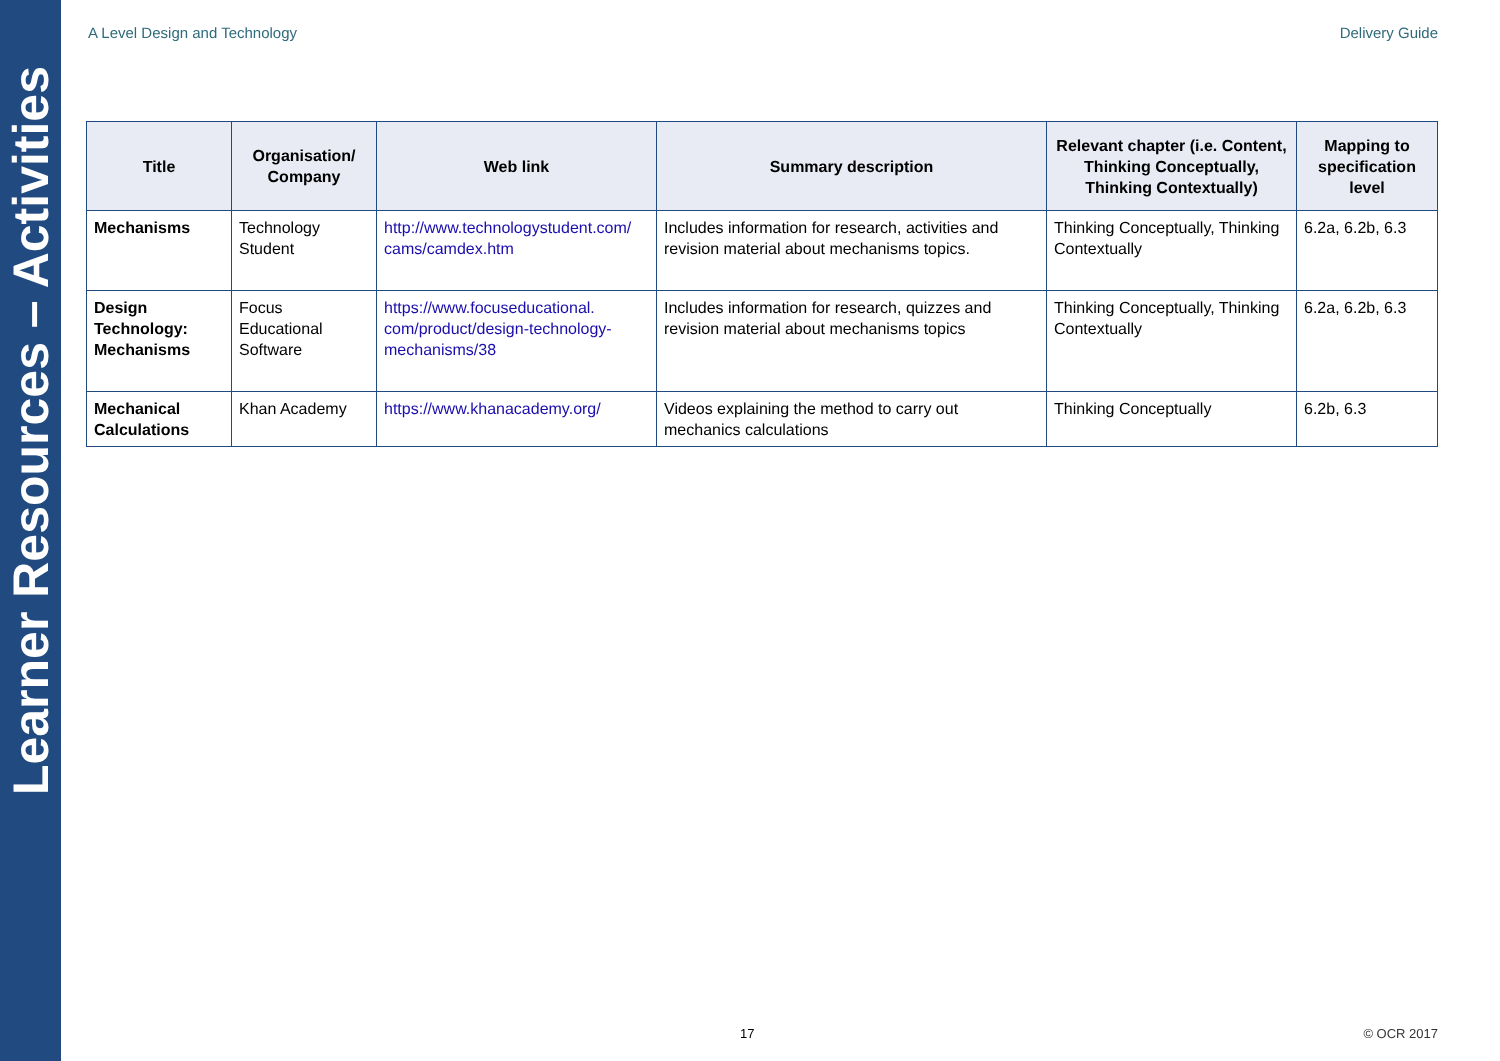Learner Resources – Activities
A Level Design and Technology Delivery Guide
| Title | Organisation/ Company | Web link | Summary description | Relevant chapter (i.e. Content, Thinking Conceptually, Thinking Contextually) | Mapping to specification level |
| --- | --- | --- | --- | --- | --- |
| Mechanisms | Technology Student | http://www.technologystudent.com/ cams/camdex.htm | Includes information for research, activities and revision material about mechanisms topics. | Thinking Conceptually, Thinking Contextually | 6.2a, 6.2b, 6.3 |
| Design Technology: Mechanisms | Focus Educational Software | https://www.focuseducational. com/product/design-technology-mechanisms/38 | Includes information for research, quizzes and revision material about mechanisms topics | Thinking Conceptually, Thinking Contextually | 6.2a, 6.2b, 6.3 |
| Mechanical Calculations | Khan Academy | https://www.khanacademy.org/ | Videos explaining the method to carry out mechanics calculations | Thinking Conceptually | 6.2b, 6.3 |
17 © OCR 2017